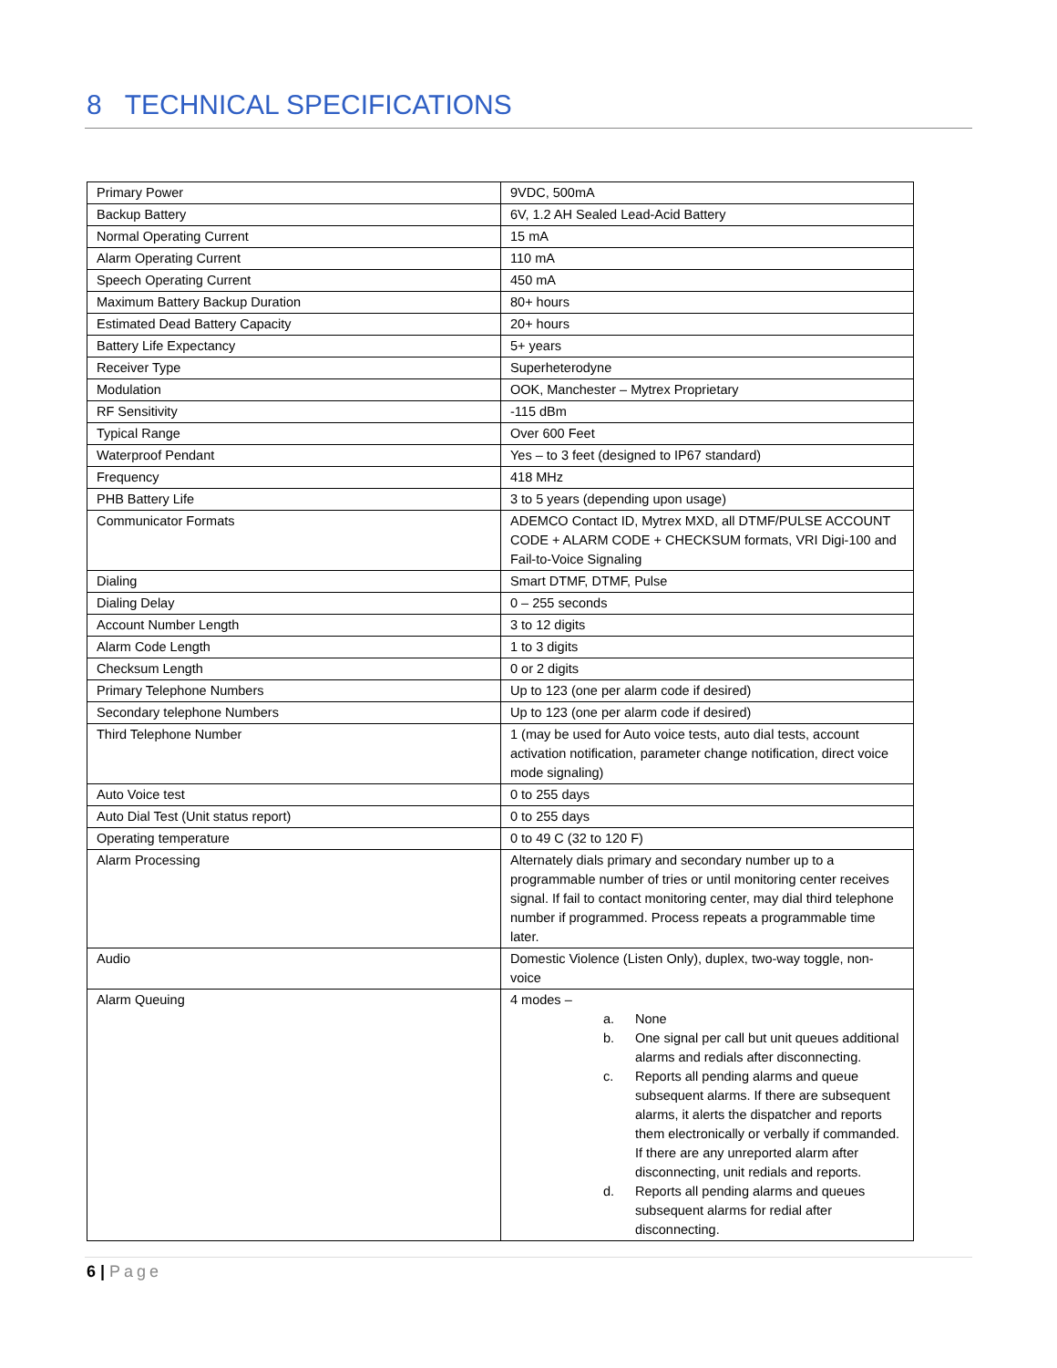8 TECHNICAL SPECIFICATIONS
| Primary Power | 9VDC, 500mA |
| Backup Battery | 6V, 1.2 AH Sealed Lead-Acid Battery |
| Normal Operating Current | 15 mA |
| Alarm Operating Current | 110 mA |
| Speech Operating Current | 450 mA |
| Maximum Battery Backup Duration | 80+ hours |
| Estimated Dead Battery Capacity | 20+ hours |
| Battery Life Expectancy | 5+ years |
| Receiver Type | Superheterodyne |
| Modulation | OOK, Manchester – Mytrex Proprietary |
| RF Sensitivity | -115 dBm |
| Typical Range | Over 600 Feet |
| Waterproof Pendant | Yes – to 3 feet (designed to IP67 standard) |
| Frequency | 418 MHz |
| PHB Battery Life | 3 to 5 years (depending upon usage) |
| Communicator Formats | ADEMCO Contact ID, Mytrex MXD, all DTMF/PULSE ACCOUNT CODE + ALARM CODE + CHECKSUM formats, VRI Digi-100 and Fail-to-Voice Signaling |
| Dialing | Smart DTMF, DTMF, Pulse |
| Dialing Delay | 0 – 255 seconds |
| Account Number Length | 3 to 12 digits |
| Alarm Code Length | 1 to 3 digits |
| Checksum Length | 0 or 2 digits |
| Primary Telephone Numbers | Up to 123 (one per alarm code if desired) |
| Secondary telephone Numbers | Up to 123 (one per alarm code if desired) |
| Third Telephone Number | 1 (may be used for Auto voice tests, auto dial tests, account activation notification, parameter change notification, direct voice mode signaling) |
| Auto Voice test | 0 to 255 days |
| Auto Dial Test (Unit status report) | 0 to 255 days |
| Operating temperature | 0 to 49 C (32 to 120 F) |
| Alarm Processing | Alternately dials primary and secondary number up to a programmable number of tries or until monitoring center receives signal. If fail to contact monitoring center, may dial third telephone number if programmed. Process repeats a programmable time later. |
| Audio | Domestic Violence (Listen Only), duplex, two-way toggle, non-voice |
| Alarm Queuing | 4 modes – a. None b. One signal per call but unit queues additional alarms and redials after disconnecting. c. Reports all pending alarms and queue subsequent alarms. If there are subsequent alarms, it alerts the dispatcher and reports them electronically or verbally if commanded. If there are any unreported alarm after disconnecting, unit redials and reports. d. Reports all pending alarms and queues subsequent alarms for redial after disconnecting. |
6 | Page